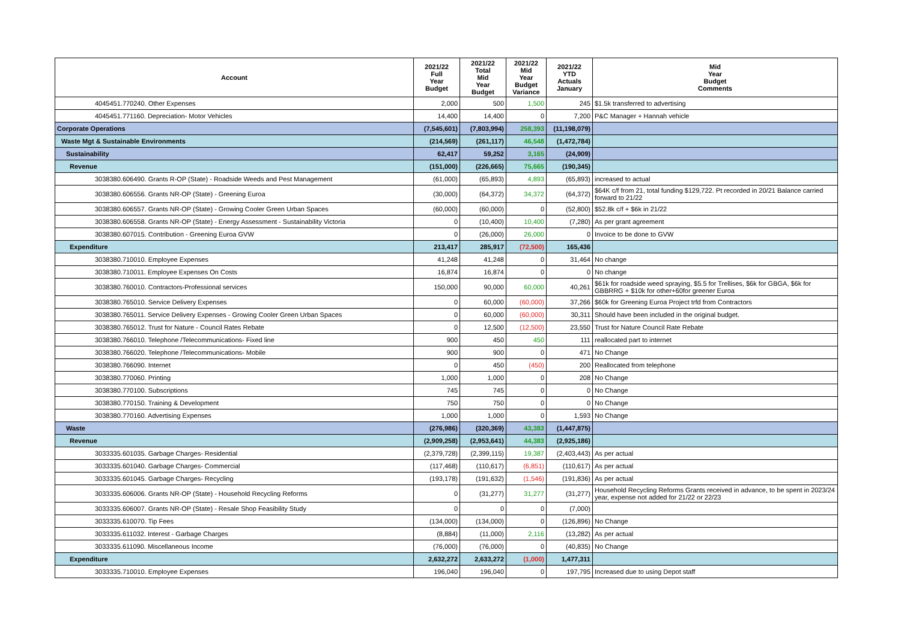| Account | 2021/22 Full Year Budget | 2021/22 Total Mid Year Budget | 2021/22 Mid Year Budget Variance | 2021/22 YTD Actuals January | Mid Year Budget Comments |
| --- | --- | --- | --- | --- | --- |
| 4045451.770240. Other Expenses | 2,000 | 500 | 1,500 | 245 | $1.5k transferred to advertising |
| 4045451.771160. Depreciation- Motor Vehicles | 14,400 | 14,400 | 0 | 7,200 | P&C Manager + Hannah vehicle |
| Corporate Operations | (7,545,601) | (7,803,994) | 258,393 | (11,198,079) | |
| Waste Mgt & Sustainable Environments | (214,569) | (261,117) | 46,548 | (1,472,784) | |
| Sustainability | 62,417 | 59,252 | 3,165 | (24,909) | |
| Revenue | (151,000) | (226,665) | 75,665 | (190,345) | |
| 3038380.606490. Grants R-OP (State) - Roadside Weeds and Pest Management | (61,000) | (65,893) | 4,893 | (65,893) | increased to actual |
| 3038380.606556. Grants NR-OP (State) - Greening Euroa | (30,000) | (64,372) | 34,372 | (64,372) | $64K c/f from 21, total funding $129,722. Pt recorded in 20/21 Balance carried forward to 21/22 |
| 3038380.606557. Grants NR-OP (State) - Growing Cooler Green Urban Spaces | (60,000) | (60,000) | 0 | (52,800) | $52.8k c/f + $6k in 21/22 |
| 3038380.606558. Grants NR-OP (State) - Energy Assessment - Sustainability Victoria | 0 | (10,400) | 10,400 | (7,280) | As per grant agreement |
| 3038380.607015. Contribution - Greening Euroa GVW | 0 | (26,000) | 26,000 | 0 | Invoice to be done to GVW |
| Expenditure | 213,417 | 285,917 | (72,500) | 165,436 | |
| 3038380.710010. Employee Expenses | 41,248 | 41,248 | 0 | 31,464 | No change |
| 3038380.710011. Employee Expenses On Costs | 16,874 | 16,874 | 0 | 0 | No change |
| 3038380.760010. Contractors-Professional services | 150,000 | 90,000 | 60,000 | 40,261 | $61k for roadside weed spraying, $5.5 for Trellises, $6k for GBGA, $6k for GBBRRG + $10k for other+60for greener Euroa |
| 3038380.765010. Service Delivery Expenses | 0 | 60,000 | (60,000) | 37,266 | $60k for Greening Euroa Project trfd from Contractors |
| 3038380.765011. Service Delivery Expenses - Growing Cooler Green Urban Spaces | 0 | 60,000 | (60,000) | 30,311 | Should have been included in the original budget. |
| 3038380.765012. Trust for Nature - Council Rates Rebate | 0 | 12,500 | (12,500) | 23,550 | Trust for Nature Council Rate Rebate |
| 3038380.766010. Telephone /Telecommunications- Fixed line | 900 | 450 | 450 | 111 | reallocated part to internet |
| 3038380.766020. Telephone /Telecommunications- Mobile | 900 | 900 | 0 | 471 | No Change |
| 3038380.766090. Internet | 0 | 450 | (450) | 200 | Reallocated from telephone |
| 3038380.770060. Printing | 1,000 | 1,000 | 0 | 208 | No Change |
| 3038380.770100. Subscriptions | 745 | 745 | 0 | 0 | No Change |
| 3038380.770150. Training & Development | 750 | 750 | 0 | 0 | No Change |
| 3038380.770160. Advertising Expenses | 1,000 | 1,000 | 0 | 1,593 | No Change |
| Waste | (276,986) | (320,369) | 43,383 | (1,447,875) | |
| Revenue | (2,909,258) | (2,953,641) | 44,383 | (2,925,186) | |
| 3033335.601035. Garbage Charges- Residential | (2,379,728) | (2,399,115) | 19,387 | (2,403,443) | As per actual |
| 3033335.601040. Garbage Charges- Commercial | (117,468) | (110,617) | (6,851) | (110,617) | As per actual |
| 3033335.601045. Garbage Charges- Recycling | (193,178) | (191,632) | (1,546) | (191,836) | As per actual |
| 3033335.606006. Grants NR-OP (State) - Household Recycling Reforms | 0 | (31,277) | 31,277 | (31,277) | Household Recycling Reforms Grants received in advance, to be spent in 2023/24 year, expense not added for 21/22 or 22/23 |
| 3033335.606007. Grants NR-OP (State) - Resale Shop Feasibility Study | 0 | 0 | 0 | (7,000) | |
| 3033335.610070. Tip Fees | (134,000) | (134,000) | 0 | (126,896) | No Change |
| 3033335.611032. Interest - Garbage Charges | (8,884) | (11,000) | 2,116 | (13,282) | As per actual |
| 3033335.611090. Miscellaneous Income | (76,000) | (76,000) | 0 | (40,835) | No Change |
| Expenditure | 2,632,272 | 2,633,272 | (1,000) | 1,477,311 | |
| 3033335.710010. Employee Expenses | 196,040 | 196,040 | 0 | 197,795 | Increased due to using Depot staff |